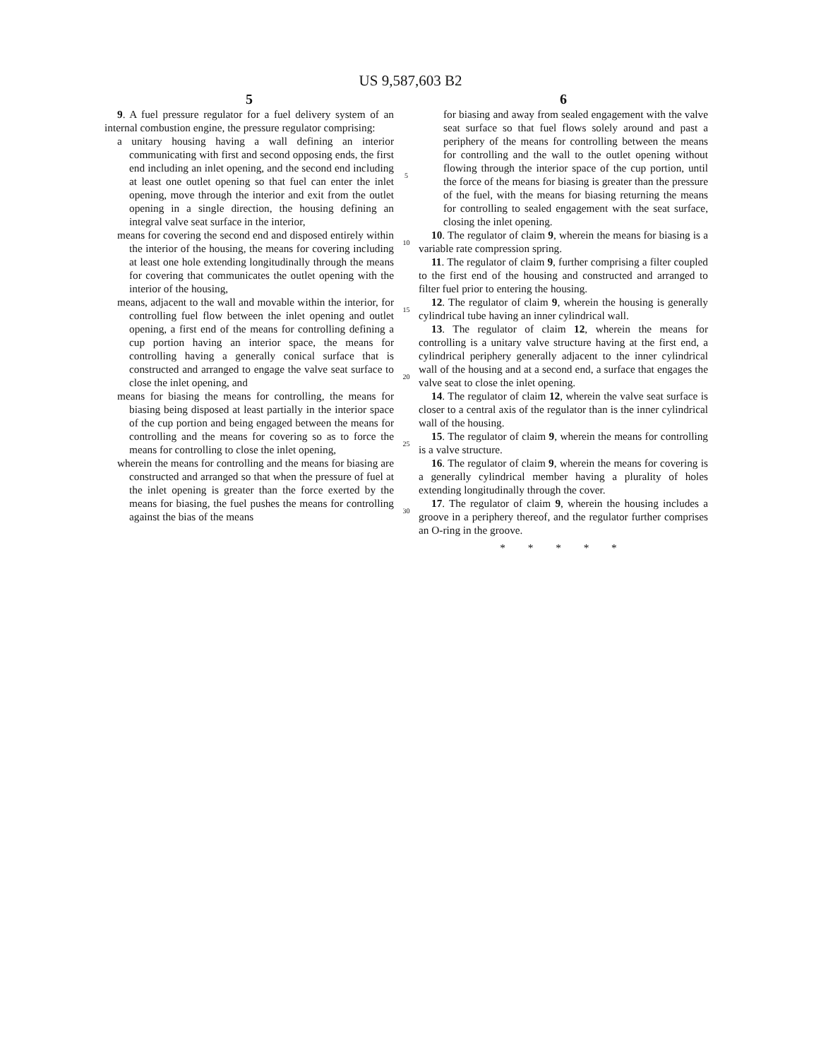US 9,587,603 B2
5
9. A fuel pressure regulator for a fuel delivery system of an internal combustion engine, the pressure regulator comprising:
a unitary housing having a wall defining an interior communicating with first and second opposing ends, the first end including an inlet opening, and the second end including at least one outlet opening so that fuel can enter the inlet opening, move through the interior and exit from the outlet opening in a single direction, the housing defining an integral valve seat surface in the interior,
means for covering the second end and disposed entirely within the interior of the housing, the means for covering including at least one hole extending longitudinally through the means for covering that communicates the outlet opening with the interior of the housing,
means, adjacent to the wall and movable within the interior, for controlling fuel flow between the inlet opening and outlet opening, a first end of the means for controlling defining a cup portion having an interior space, the means for controlling having a generally conical surface that is constructed and arranged to engage the valve seat surface to close the inlet opening, and
means for biasing the means for controlling, the means for biasing being disposed at least partially in the interior space of the cup portion and being engaged between the means for controlling and the means for covering so as to force the means for controlling to close the inlet opening,
wherein the means for controlling and the means for biasing are constructed and arranged so that when the pressure of fuel at the inlet opening is greater than the force exerted by the means for biasing, the fuel pushes the means for controlling against the bias of the means
5
10
15
20
25
30
6
for biasing and away from sealed engagement with the valve seat surface so that fuel flows solely around and past a periphery of the means for controlling between the means for controlling and the wall to the outlet opening without flowing through the interior space of the cup portion, until the force of the means for biasing is greater than the pressure of the fuel, with the means for biasing returning the means for controlling to sealed engagement with the seat surface, closing the inlet opening.
10. The regulator of claim 9, wherein the means for biasing is a variable rate compression spring.
11. The regulator of claim 9, further comprising a filter coupled to the first end of the housing and constructed and arranged to filter fuel prior to entering the housing.
12. The regulator of claim 9, wherein the housing is generally cylindrical tube having an inner cylindrical wall.
13. The regulator of claim 12, wherein the means for controlling is a unitary valve structure having at the first end, a cylindrical periphery generally adjacent to the inner cylindrical wall of the housing and at a second end, a surface that engages the valve seat to close the inlet opening.
14. The regulator of claim 12, wherein the valve seat surface is closer to a central axis of the regulator than is the inner cylindrical wall of the housing.
15. The regulator of claim 9, wherein the means for controlling is a valve structure.
16. The regulator of claim 9, wherein the means for covering is a generally cylindrical member having a plurality of holes extending longitudinally through the cover.
17. The regulator of claim 9, wherein the housing includes a groove in a periphery thereof, and the regulator further comprises an O-ring in the groove.
* * * * *